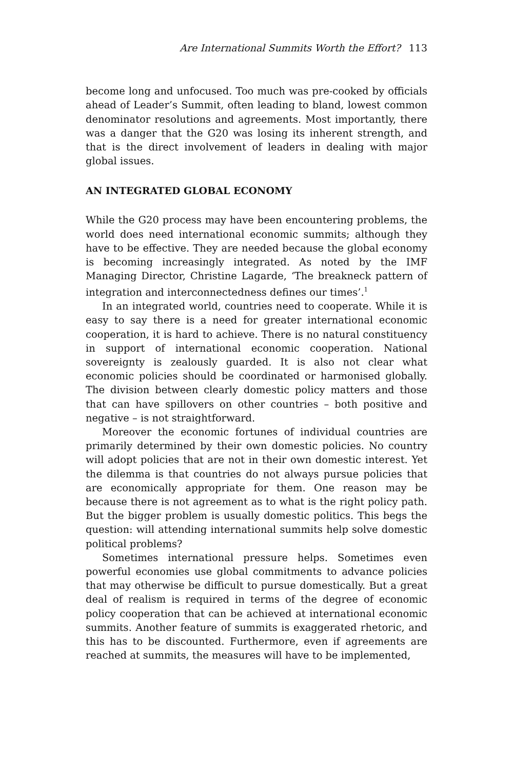Are International Summits Worth the Effort? 113
become long and unfocused. Too much was pre-cooked by officials ahead of Leader’s Summit, often leading to bland, lowest common denominator resolutions and agreements. Most importantly, there was a danger that the G20 was losing its inherent strength, and that is the direct involvement of leaders in dealing with major global issues.
AN INTEGRATED GLOBAL ECONOMY
While the G20 process may have been encountering problems, the world does need international economic summits; although they have to be effective. They are needed because the global economy is becoming increasingly integrated. As noted by the IMF Managing Director, Christine Lagarde, ‘The breakneck pattern of integration and interconnectedness defines our times’.<sup>1</sup>
In an integrated world, countries need to cooperate. While it is easy to say there is a need for greater international economic cooperation, it is hard to achieve. There is no natural constituency in support of international economic cooperation. National sovereignty is zealously guarded. It is also not clear what economic policies should be coordinated or harmonised globally. The division between clearly domestic policy matters and those that can have spillovers on other countries – both positive and negative – is not straightforward.
Moreover the economic fortunes of individual countries are primarily determined by their own domestic policies. No country will adopt policies that are not in their own domestic interest. Yet the dilemma is that countries do not always pursue policies that are economically appropriate for them. One reason may be because there is not agreement as to what is the right policy path. But the bigger problem is usually domestic politics. This begs the question: will attending international summits help solve domestic political problems?
Sometimes international pressure helps. Sometimes even powerful economies use global commitments to advance policies that may otherwise be difficult to pursue domestically. But a great deal of realism is required in terms of the degree of economic policy cooperation that can be achieved at international economic summits. Another feature of summits is exaggerated rhetoric, and this has to be discounted. Furthermore, even if agreements are reached at summits, the measures will have to be implemented,